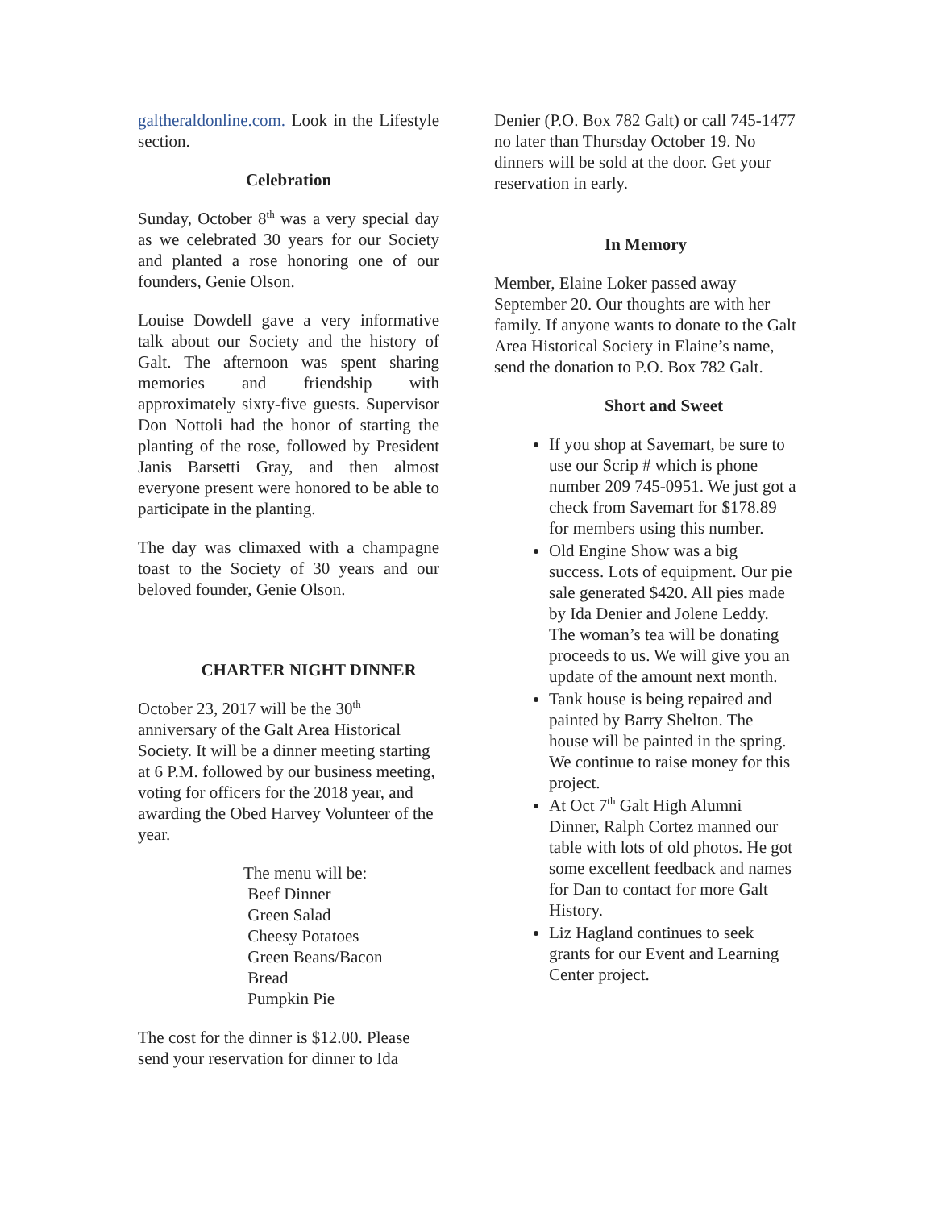galtheraldonline.com. Look in the Lifestyle section.
Celebration
Sunday, October 8<sup>th</sup> was a very special day as we celebrated 30 years for our Society and planted a rose honoring one of our founders, Genie Olson.
Louise Dowdell gave a very informative talk about our Society and the history of Galt. The afternoon was spent sharing memories and friendship with approximately sixty-five guests. Supervisor Don Nottoli had the honor of starting the planting of the rose, followed by President Janis Barsetti Gray, and then almost everyone present were honored to be able to participate in the planting.
The day was climaxed with a champagne toast to the Society of 30 years and our beloved founder, Genie Olson.
CHARTER NIGHT DINNER
October 23, 2017 will be the 30<sup>th</sup> anniversary of the Galt Area Historical Society. It will be a dinner meeting starting at 6 P.M. followed by our business meeting, voting for officers for the 2018 year, and awarding the Obed Harvey Volunteer of the year.
The menu will be:
Beef Dinner
Green Salad
Cheesy Potatoes
Green Beans/Bacon
Bread
Pumpkin Pie
The cost for the dinner is $12.00. Please send your reservation for dinner to Ida
Denier (P.O. Box 782 Galt) or call 745-1477 no later than Thursday October 19. No dinners will be sold at the door. Get your reservation in early.
In Memory
Member, Elaine Loker passed away September 20. Our thoughts are with her family. If anyone wants to donate to the Galt Area Historical Society in Elaine’s name, send the donation to P.O. Box 782 Galt.
Short and Sweet
If you shop at Savemart, be sure to use our Scrip # which is phone number 209 745-0951. We just got a check from Savemart for $178.89 for members using this number.
Old Engine Show was a big success. Lots of equipment. Our pie sale generated $420. All pies made by Ida Denier and Jolene Leddy. The woman’s tea will be donating proceeds to us. We will give you an update of the amount next month.
Tank house is being repaired and painted by Barry Shelton. The house will be painted in the spring. We continue to raise money for this project.
At Oct 7<sup>th</sup> Galt High Alumni Dinner, Ralph Cortez manned our table with lots of old photos. He got some excellent feedback and names for Dan to contact for more Galt History.
Liz Hagland continues to seek grants for our Event and Learning Center project.